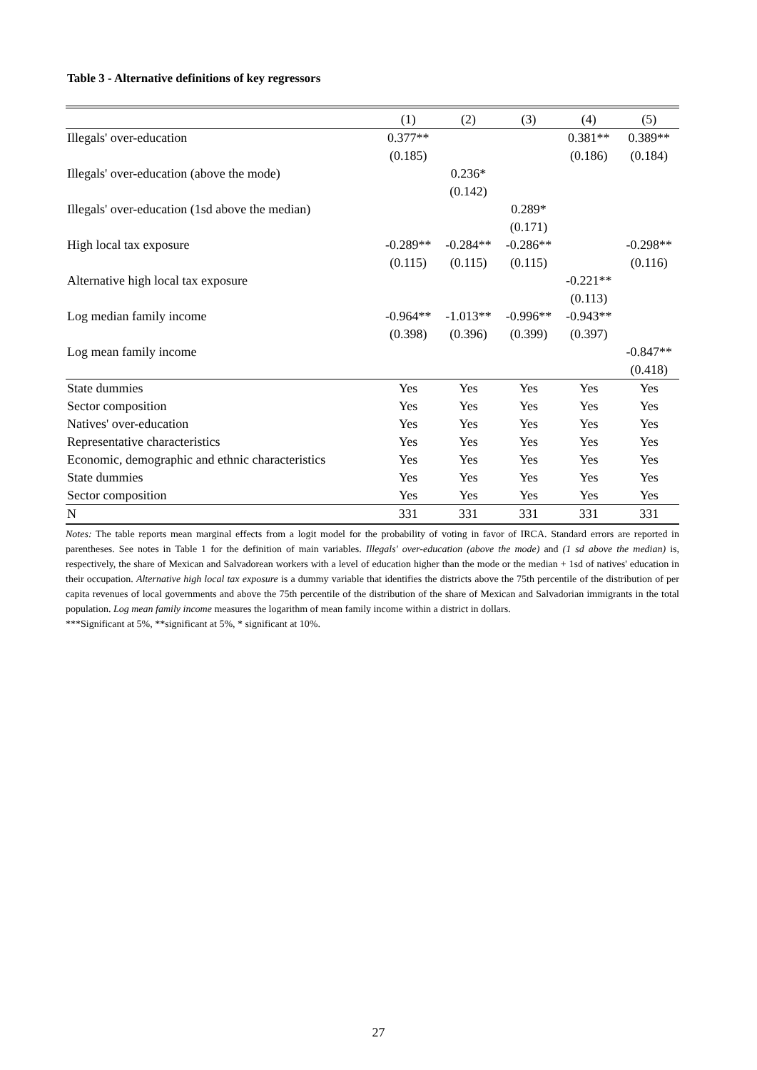Table 3 - Alternative definitions of key regressors
| | (1) | (2) | (3) | (4) | (5) |
| --- | --- | --- | --- | --- | --- |
| Illegals' over-education | 0.377** | | | 0.381** | 0.389** |
| | (0.185) | | | (0.186) | (0.184) |
| Illegals' over-education (above the mode) | | 0.236* | | | |
| | | (0.142) | | | |
| Illegals' over-education (1sd above the median) | | | 0.289* | | |
| | | | (0.171) | | |
| High local tax exposure | -0.289** | -0.284** | -0.286** | | -0.298** |
| | (0.115) | (0.115) | (0.115) | | (0.116) |
| Alternative high local tax exposure | | | | -0.221** | |
| | | | | (0.113) | |
| Log median family income | -0.964** | -1.013** | -0.996** | -0.943** | |
| | (0.398) | (0.396) | (0.399) | (0.397) | |
| Log mean family income | | | | | -0.847** |
| | | | | | (0.418) |
| State dummies | Yes | Yes | Yes | Yes | Yes |
| Sector composition | Yes | Yes | Yes | Yes | Yes |
| Natives' over-education | Yes | Yes | Yes | Yes | Yes |
| Representative characteristics | Yes | Yes | Yes | Yes | Yes |
| Economic, demographic and ethnic characteristics | Yes | Yes | Yes | Yes | Yes |
| State dummies | Yes | Yes | Yes | Yes | Yes |
| Sector composition | Yes | Yes | Yes | Yes | Yes |
| N | 331 | 331 | 331 | 331 | 331 |
Notes: The table reports mean marginal effects from a logit model for the probability of voting in favor of IRCA. Standard errors are reported in parentheses. See notes in Table 1 for the definition of main variables. Illegals' over-education (above the mode) and (1 sd above the median) is, respectively, the share of Mexican and Salvadorean workers with a level of education higher than the mode or the median + 1sd of natives' education in their occupation. Alternative high local tax exposure is a dummy variable that identifies the districts above the 75th percentile of the distribution of per capita revenues of local governments and above the 75th percentile of the distribution of the share of Mexican and Salvadorian immigrants in the total population. Log mean family income measures the logarithm of mean family income within a district in dollars.
***Significant at 5%, **significant at 5%, * significant at 10%.
27